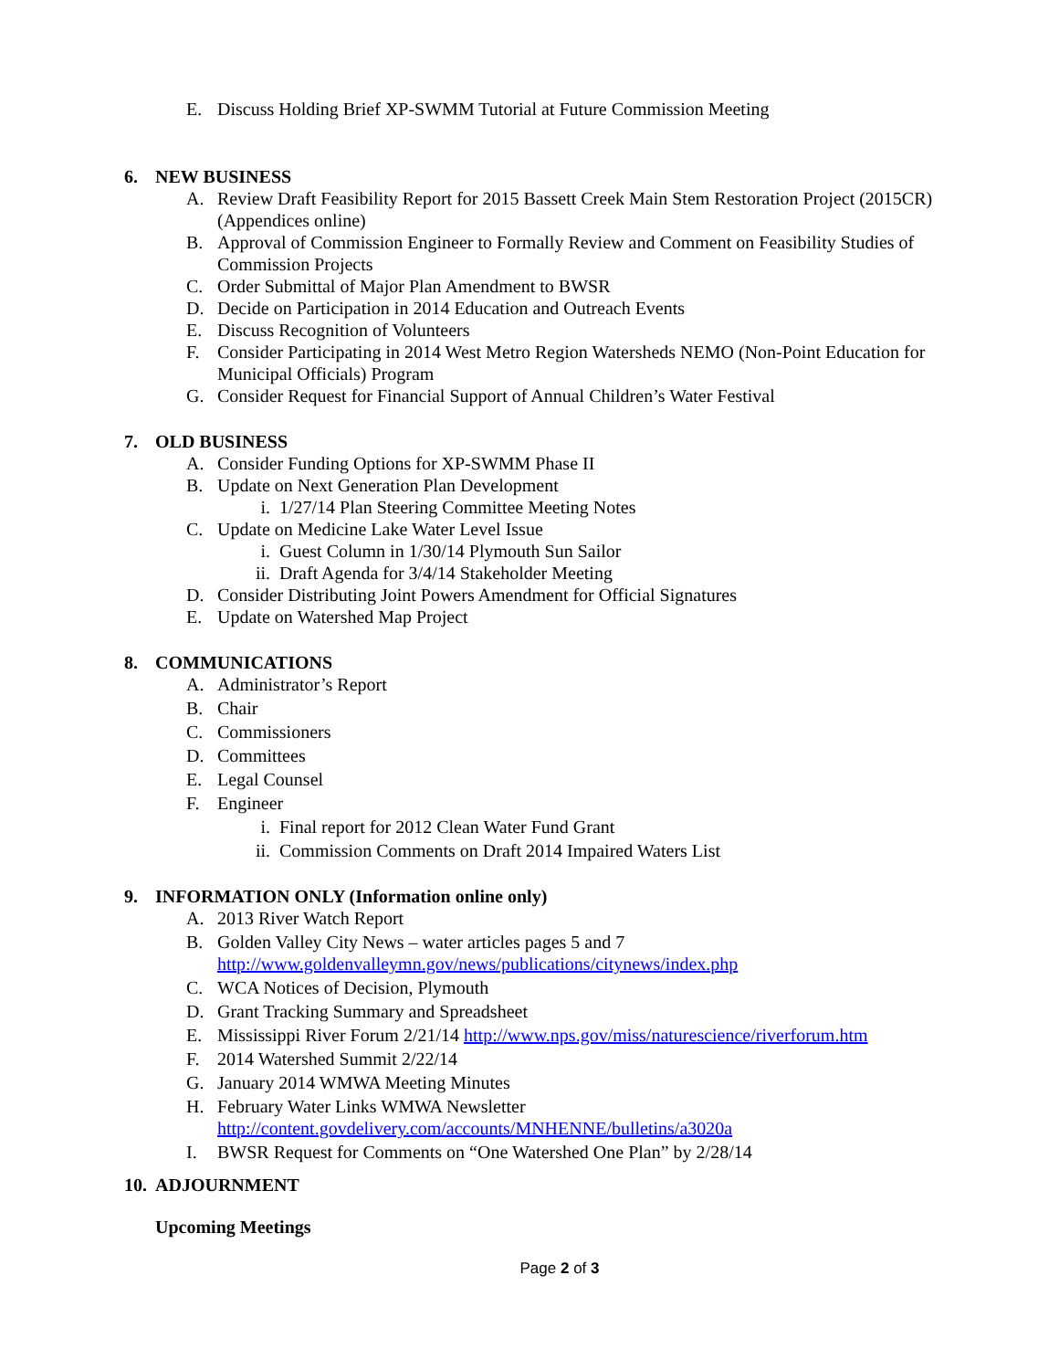E. Discuss Holding Brief XP-SWMM Tutorial at Future Commission Meeting
6. NEW BUSINESS
A. Review Draft Feasibility Report for 2015 Bassett Creek Main Stem Restoration Project (2015CR) (Appendices online)
B. Approval of Commission Engineer to Formally Review and Comment on Feasibility Studies of Commission Projects
C. Order Submittal of Major Plan Amendment to BWSR
D. Decide on Participation in 2014 Education and Outreach Events
E. Discuss Recognition of Volunteers
F. Consider Participating in 2014 West Metro Region Watersheds NEMO (Non-Point Education for Municipal Officials) Program
G. Consider Request for Financial Support of Annual Children’s Water Festival
7. OLD BUSINESS
A. Consider Funding Options for XP-SWMM Phase II
B. Update on Next Generation Plan Development
i. 1/27/14 Plan Steering Committee Meeting Notes
C. Update on Medicine Lake Water Level Issue
i. Guest Column in 1/30/14 Plymouth Sun Sailor
ii. Draft Agenda for 3/4/14 Stakeholder Meeting
D. Consider Distributing Joint Powers Amendment for Official Signatures
E. Update on Watershed Map Project
8. COMMUNICATIONS
A. Administrator’s Report
B. Chair
C. Commissioners
D. Committees
E. Legal Counsel
F. Engineer
i. Final report for 2012 Clean Water Fund Grant
ii. Commission Comments on Draft 2014 Impaired Waters List
9. INFORMATION ONLY (Information online only)
A. 2013 River Watch Report
B. Golden Valley City News – water articles pages 5 and 7 http://www.goldenvalleymn.gov/news/publications/citynews/index.php
C. WCA Notices of Decision, Plymouth
D. Grant Tracking Summary and Spreadsheet
E. Mississippi River Forum 2/21/14 http://www.nps.gov/miss/naturescience/riverforum.htm
F. 2014 Watershed Summit 2/22/14
G. January 2014 WMWA Meeting Minutes
H. February Water Links WMWA Newsletter http://content.govdelivery.com/accounts/MNHENNE/bulletins/a3020a
I. BWSR Request for Comments on “One Watershed One Plan” by 2/28/14
10. ADJOURNMENT
Upcoming Meetings
Page 2 of 3